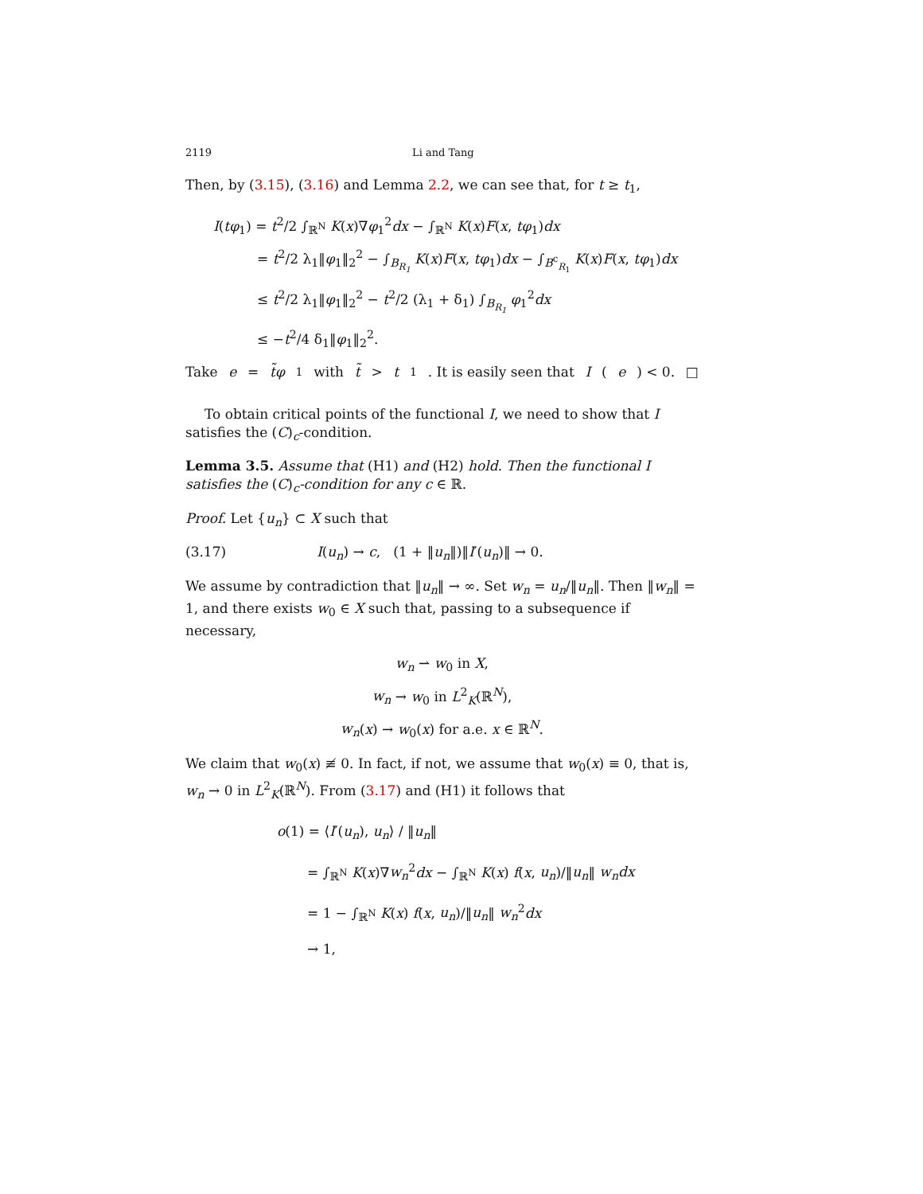2119 Li and Tang
Then, by (3.15), (3.16) and Lemma 2.2, we can see that, for t ≥ t<sub>1</sub>,
I(tφ<sub>1</sub>) = t<sup>2</sup>/2 ∫<sub>ℝ<sup>N</sup></sub> K(x)∇φ<sub>1</sub><sup>2</sup>dx − ∫<sub>ℝ<sup>N</sup></sub> K(x)F(x, tφ<sub>1</sub>)dx
= t<sup>2</sup>/2 λ<sub>1</sub>‖φ<sub>1</sub>‖<sub>2</sub><sup>2</sup> − ∫<sub>B<sub>R<sub>1</sub></sub></sub> K(x)F(x, tφ<sub>1</sub>)dx − ∫<sub>B<sup>c</sup><sub>R<sub>1</sub></sub></sub> K(x)F(x, tφ<sub>1</sub>)dx
≤ t<sup>2</sup>/2 λ<sub>1</sub>‖φ<sub>1</sub>‖<sub>2</sub><sup>2</sup> − t<sup>2</sup>/2 (λ<sub>1</sub> + δ<sub>1</sub>) ∫<sub>B<sub>R<sub>1</sub></sub></sub> φ<sub>1</sub><sup>2</sup>dx
≤ −t<sup>2</sup>/4 δ<sub>1</sub>‖φ<sub>1</sub>‖<sub>2</sub><sup>2</sup>.
Take e = t̃φ<sub>1</sub> with t̃ > t<sub>1</sub>. It is easily seen that I (e) < 0. □
To obtain critical points of the functional I, we need to show that I satisfies the (C)<sub>c</sub>-condition.
Lemma 3.5. Assume that (H1) and (H2) hold. Then the functional I satisfies the (C)<sub>c</sub>-condition for any c ∈ ℝ.
Proof. Let {u<sub>n</sub>} ⊂ X such that
(3.17) I(u<sub>n</sub>) → c, (1 + ‖u<sub>n</sub>‖)‖I′(u<sub>n</sub>)‖ → 0.
We assume by contradiction that ‖u<sub>n</sub>‖ → ∞. Set w<sub>n</sub> = u<sub>n</sub>/‖u<sub>n</sub>‖. Then ‖w<sub>n</sub>‖ = 1, and there exists w<sub>0</sub> ∈ X such that, passing to a subsequence if necessary,
w<sub>n</sub> ⇀ w<sub>0</sub> in X,
w<sub>n</sub> → w<sub>0</sub> in L<sup>2</sup><sub>K</sub>(ℝ<sup>N</sup>),
w<sub>n</sub>(x) → w<sub>0</sub>(x) for a.e. x ∈ ℝ<sup>N</sup>.
We claim that w<sub>0</sub>(x) ≢ 0. In fact, if not, we assume that w<sub>0</sub>(x) ≡ 0, that is, w<sub>n</sub> → 0 in L<sup>2</sup><sub>K</sub>(ℝ<sup>N</sup>). From (3.17) and (H1) it follows that
o(1) = ⟨I′(u<sub>n</sub>), u<sub>n</sub>⟩ / ‖u<sub>n</sub>‖
= ∫<sub>ℝ<sup>N</sup></sub> K(x)∇w<sub>n</sub><sup>2</sup>dx − ∫<sub>ℝ<sup>N</sup></sub> K(x) f(x, u<sub>n</sub>)/‖u<sub>n</sub>‖ w<sub>n</sub>dx
= 1 − ∫<sub>ℝ<sup>N</sup></sub> K(x) f(x, u<sub>n</sub>)/‖u<sub>n</sub>‖ w<sub>n</sub><sup>2</sup>dx
→ 1,